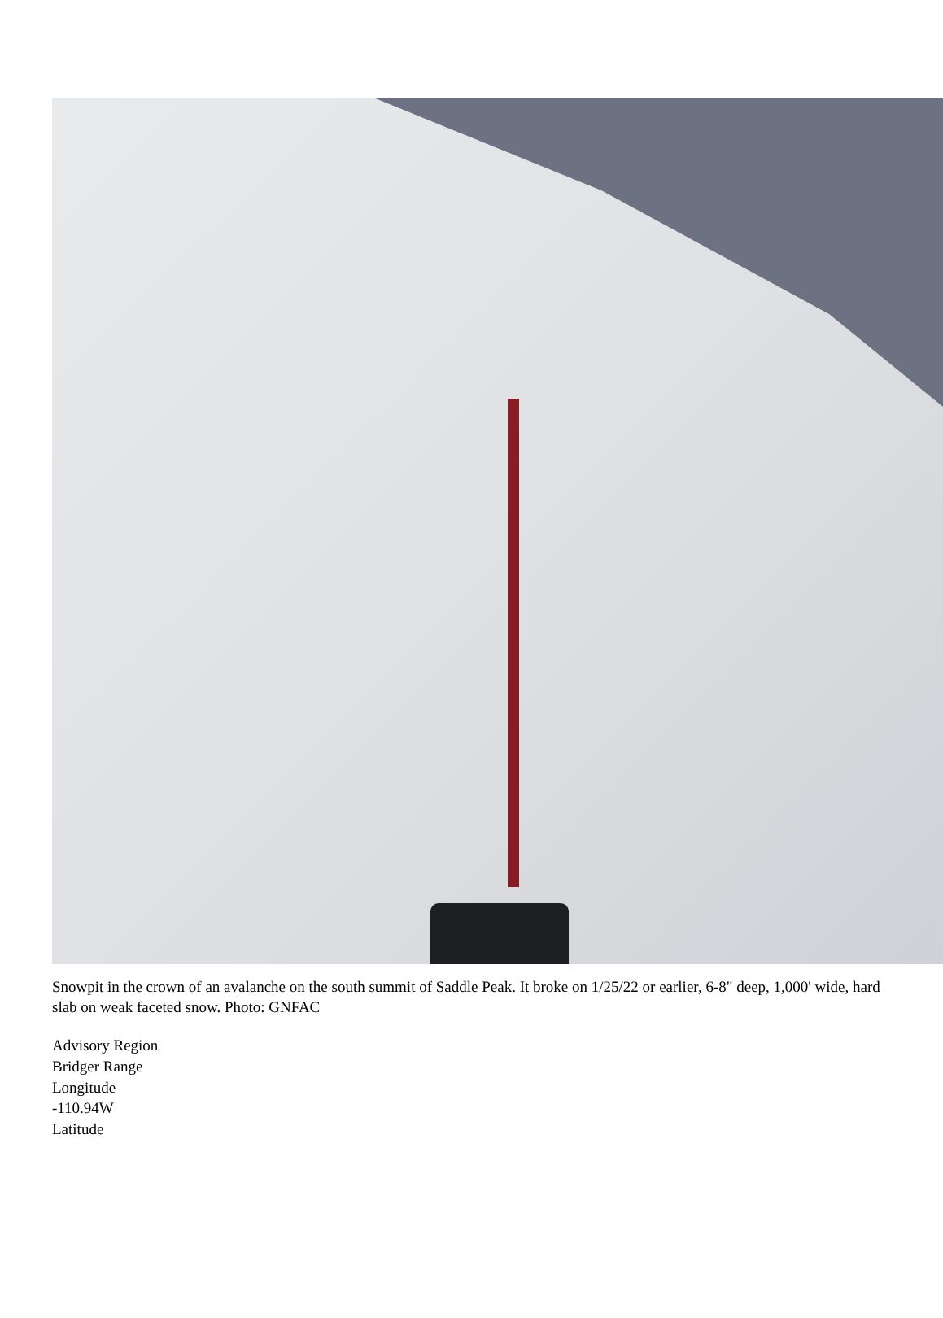Snowpit in the crown of an avalanche on the south summit of Saddle Peak. It broke on 1/25/22 or earlier, 6-8" deep, 1,000' wide, hard slab on weak faceted snow. Photo: GNFAC
Advisory Region
Bridger Range
Longitude
-110.94W
Latitude